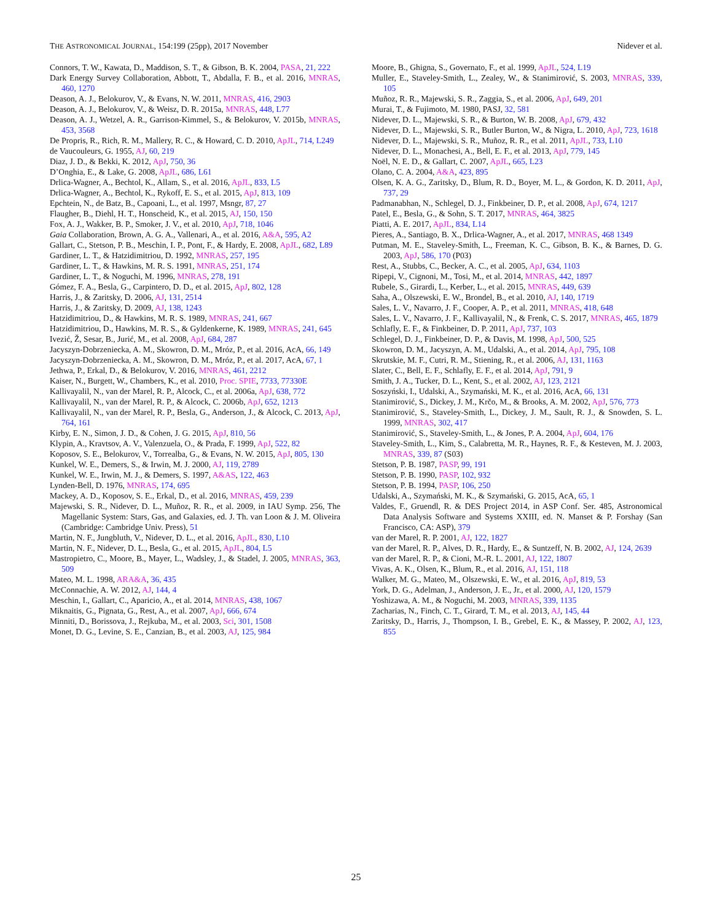THE ASTRONOMICAL JOURNAL, 154:199 (25pp), 2017 November Nidever et al.
Connors, T. W., Kawata, D., Maddison, S. T., & Gibson, B. K. 2004, PASA, 21, 222
Dark Energy Survey Collaboration, Abbott, T., Abdalla, F. B., et al. 2016, MNRAS, 460, 1270
Deason, A. J., Belokurov, V., & Evans, N. W. 2011, MNRAS, 416, 2903
Deason, A. J., Belokurov, V., & Weisz, D. R. 2015a, MNRAS, 448, L77
Deason, A. J., Wetzel, A. R., Garrison-Kimmel, S., & Belokurov, V. 2015b, MNRAS, 453, 3568
De Propris, R., Rich, R. M., Mallery, R. C., & Howard, C. D. 2010, ApJL, 714, L249
de Vaucouleurs, G. 1955, AJ, 60, 219
Diaz, J. D., & Bekki, K. 2012, ApJ, 750, 36
D’Onghia, E., & Lake, G. 2008, ApJL, 686, L61
Drlica-Wagner, A., Bechtol, K., Allam, S., et al. 2016, ApJL, 833, L5
Drlica-Wagner, A., Bechtol, K., Rykoff, E. S., et al. 2015, ApJ, 813, 109
Epchtein, N., de Batz, B., Capoani, L., et al. 1997, Msngr, 87, 27
Flaugher, B., Diehl, H. T., Honscheid, K., et al. 2015, AJ, 150, 150
Fox, A. J., Wakker, B. P., Smoker, J. V., et al. 2010, ApJ, 718, 1046
Gaia Collaboration, Brown, A. G. A., Vallenari, A., et al. 2016, A&A, 595, A2
Gallart, C., Stetson, P. B., Meschin, I. P., Pont, F., & Hardy, E. 2008, ApJL, 682, L89
Gardiner, L. T., & Hatzidimitriou, D. 1992, MNRAS, 257, 195
Gardiner, L. T., & Hawkins, M. R. S. 1991, MNRAS, 251, 174
Gardiner, L. T., & Noguchi, M. 1996, MNRAS, 278, 191
Gómez, F. A., Besla, G., Carpintero, D. D., et al. 2015, ApJ, 802, 128
Harris, J., & Zaritsky, D. 2006, AJ, 131, 2514
Harris, J., & Zaritsky, D. 2009, AJ, 138, 1243
Hatzidimitriou, D., & Hawkins, M. R. S. 1989, MNRAS, 241, 667
Hatzidimitriou, D., Hawkins, M. R. S., & Gyldenkerne, K. 1989, MNRAS, 241, 645
Ivezić, Ž, Sesar, B., Jurić, M., et al. 2008, ApJ, 684, 287
Jacyszyn-Dobrzeniecka, A. M., Skowron, D. M., Mróz, P., et al. 2016, AcA, 66, 149
Jacyszyn-Dobrzeniecka, A. M., Skowron, D. M., Mróz, P., et al. 2017, AcA, 67, 1
Jethwa, P., Erkal, D., & Belokurov, V. 2016, MNRAS, 461, 2212
Kaiser, N., Burgett, W., Chambers, K., et al. 2010, Proc. SPIE, 7733, 77330E
Kallivayalil, N., van der Marel, R. P., Alcock, C., et al. 2006a, ApJ, 638, 772
Kallivayalil, N., van der Marel, R. P., & Alcock, C. 2006b, ApJ, 652, 1213
Kallivayalil, N., van der Marel, R. P., Besla, G., Anderson, J., & Alcock, C. 2013, ApJ, 764, 161
Kirby, E. N., Simon, J. D., & Cohen, J. G. 2015, ApJ, 810, 56
Klypin, A., Kravtsov, A. V., Valenzuela, O., & Prada, F. 1999, ApJ, 522, 82
Koposov, S. E., Belokurov, V., Torrealba, G., & Evans, N. W. 2015, ApJ, 805, 130
Kunkel, W. E., Demers, S., & Irwin, M. J. 2000, AJ, 119, 2789
Kunkel, W. E., Irwin, M. J., & Demers, S. 1997, A&AS, 122, 463
Lynden-Bell, D. 1976, MNRAS, 174, 695
Mackey, A. D., Koposov, S. E., Erkal, D., et al. 2016, MNRAS, 459, 239
Majewski, S. R., Nidever, D. L., Muñoz, R. R., et al. 2009, in IAU Symp. 256, The Magellanic System: Stars, Gas, and Galaxies, ed. J. Th. van Loon & J. M. Oliveira (Cambridge: Cambridge Univ. Press), 51
Martin, N. F., Jungbluth, V., Nidever, D. L., et al. 2016, ApJL, 830, L10
Martin, N. F., Nidever, D. L., Besla, G., et al. 2015, ApJL, 804, L5
Mastropietro, C., Moore, B., Mayer, L., Wadsley, J., & Stadel, J. 2005, MNRAS, 363, 509
Mateo, M. L. 1998, ARA&A, 36, 435
McConnachie, A. W. 2012, AJ, 144, 4
Meschin, I., Gallart, C., Aparicio, A., et al. 2014, MNRAS, 438, 1067
Miknaitis, G., Pignata, G., Rest, A., et al. 2007, ApJ, 666, 674
Minniti, D., Borissova, J., Rejkuba, M., et al. 2003, Sci, 301, 1508
Monet, D. G., Levine, S. E., Canzian, B., et al. 2003, AJ, 125, 984
Moore, B., Ghigna, S., Governato, F., et al. 1999, ApJL, 524, L19
Muller, E., Staveley-Smith, L., Zealey, W., & Stanimirović, S. 2003, MNRAS, 339, 105
Muñoz, R. R., Majewski, S. R., Zaggia, S., et al. 2006, ApJ, 649, 201
Murai, T., & Fujimoto, M. 1980, PASJ, 32, 581
Nidever, D. L., Majewski, S. R., & Burton, W. B. 2008, ApJ, 679, 432
Nidever, D. L., Majewski, S. R., Butler Burton, W., & Nigra, L. 2010, ApJ, 723, 1618
Nidever, D. L., Majewski, S. R., Muñoz, R. R., et al. 2011, ApJL, 733, L10
Nidever, D. L., Monachesi, A., Bell, E. F., et al. 2013, ApJ, 779, 145
Noël, N. E. D., & Gallart, C. 2007, ApJL, 665, L23
Olano, C. A. 2004, A&A, 423, 895
Olsen, K. A. G., Zaritsky, D., Blum, R. D., Boyer, M. L., & Gordon, K. D. 2011, ApJ, 737, 29
Padmanabhan, N., Schlegel, D. J., Finkbeiner, D. P., et al. 2008, ApJ, 674, 1217
Patel, E., Besla, G., & Sohn, S. T. 2017, MNRAS, 464, 3825
Piatti, A. E. 2017, ApJL, 834, L14
Pieres, A., Santiago, B. X., Drlica-Wagner, A., et al. 2017, MNRAS, 468 1349
Putman, M. E., Staveley-Smith, L., Freeman, K. C., Gibson, B. K., & Barnes, D. G. 2003, ApJ, 586, 170 (P03)
Rest, A., Stubbs, C., Becker, A. C., et al. 2005, ApJ, 634, 1103
Ripepi, V., Cignoni, M., Tosi, M., et al. 2014, MNRAS, 442, 1897
Rubele, S., Girardi, L., Kerber, L., et al. 2015, MNRAS, 449, 639
Saha, A., Olszewski, E. W., Brondel, B., et al. 2010, AJ, 140, 1719
Sales, L. V., Navarro, J. F., Cooper, A. P., et al. 2011, MNRAS, 418, 648
Sales, L. V., Navarro, J. F., Kallivayalil, N., & Frenk, C. S. 2017, MNRAS, 465, 1879
Schlafly, E. F., & Finkbeiner, D. P. 2011, ApJ, 737, 103
Schlegel, D. J., Finkbeiner, D. P., & Davis, M. 1998, ApJ, 500, 525
Skowron, D. M., Jacyszyn, A. M., Udalski, A., et al. 2014, ApJ, 795, 108
Skrutskie, M. F., Cutri, R. M., Stiening, R., et al. 2006, AJ, 131, 1163
Slater, C., Bell, E. F., Schlafly, E. F., et al. 2014, ApJ, 791, 9
Smith, J. A., Tucker, D. L., Kent, S., et al. 2002, AJ, 123, 2121
Soszyński, I., Udalski, A., Szymański, M. K., et al. 2016, AcA, 66, 131
Stanimirović, S., Dickey, J. M., Krčo, M., & Brooks, A. M. 2002, ApJ, 576, 773
Stanimirović, S., Staveley-Smith, L., Dickey, J. M., Sault, R. J., & Snowden, S. L. 1999, MNRAS, 302, 417
Stanimirović, S., Staveley-Smith, L., & Jones, P. A. 2004, ApJ, 604, 176
Staveley-Smith, L., Kim, S., Calabretta, M. R., Haynes, R. F., & Kesteven, M. J. 2003, MNRAS, 339, 87 (S03)
Stetson, P. B. 1987, PASP, 99, 191
Stetson, P. B. 1990, PASP, 102, 932
Stetson, P. B. 1994, PASP, 106, 250
Udalski, A., Szymański, M. K., & Szymański, G. 2015, AcA, 65, 1
Valdes, F., Gruendl, R. & DES Project 2014, in ASP Conf. Ser. 485, Astronomical Data Analysis Software and Systems XXIII, ed. N. Manset & P. Forshay (San Francisco, CA: ASP), 379
van der Marel, R. P. 2001, AJ, 122, 1827
van der Marel, R. P., Alves, D. R., Hardy, E., & Suntzeff, N. B. 2002, AJ, 124, 2639
van der Marel, R. P., & Cioni, M.-R. L. 2001, AJ, 122, 1807
Vivas, A. K., Olsen, K., Blum, R., et al. 2016, AJ, 151, 118
Walker, M. G., Mateo, M., Olszewski, E. W., et al. 2016, ApJ, 819, 53
York, D. G., Adelman, J., Anderson, J. E., Jr., et al. 2000, AJ, 120, 1579
Yoshizawa, A. M., & Noguchi, M. 2003, MNRAS, 339, 1135
Zacharias, N., Finch, C. T., Girard, T. M., et al. 2013, AJ, 145, 44
Zaritsky, D., Harris, J., Thompson, I. B., Grebel, E. K., & Massey, P. 2002, AJ, 123, 855
25